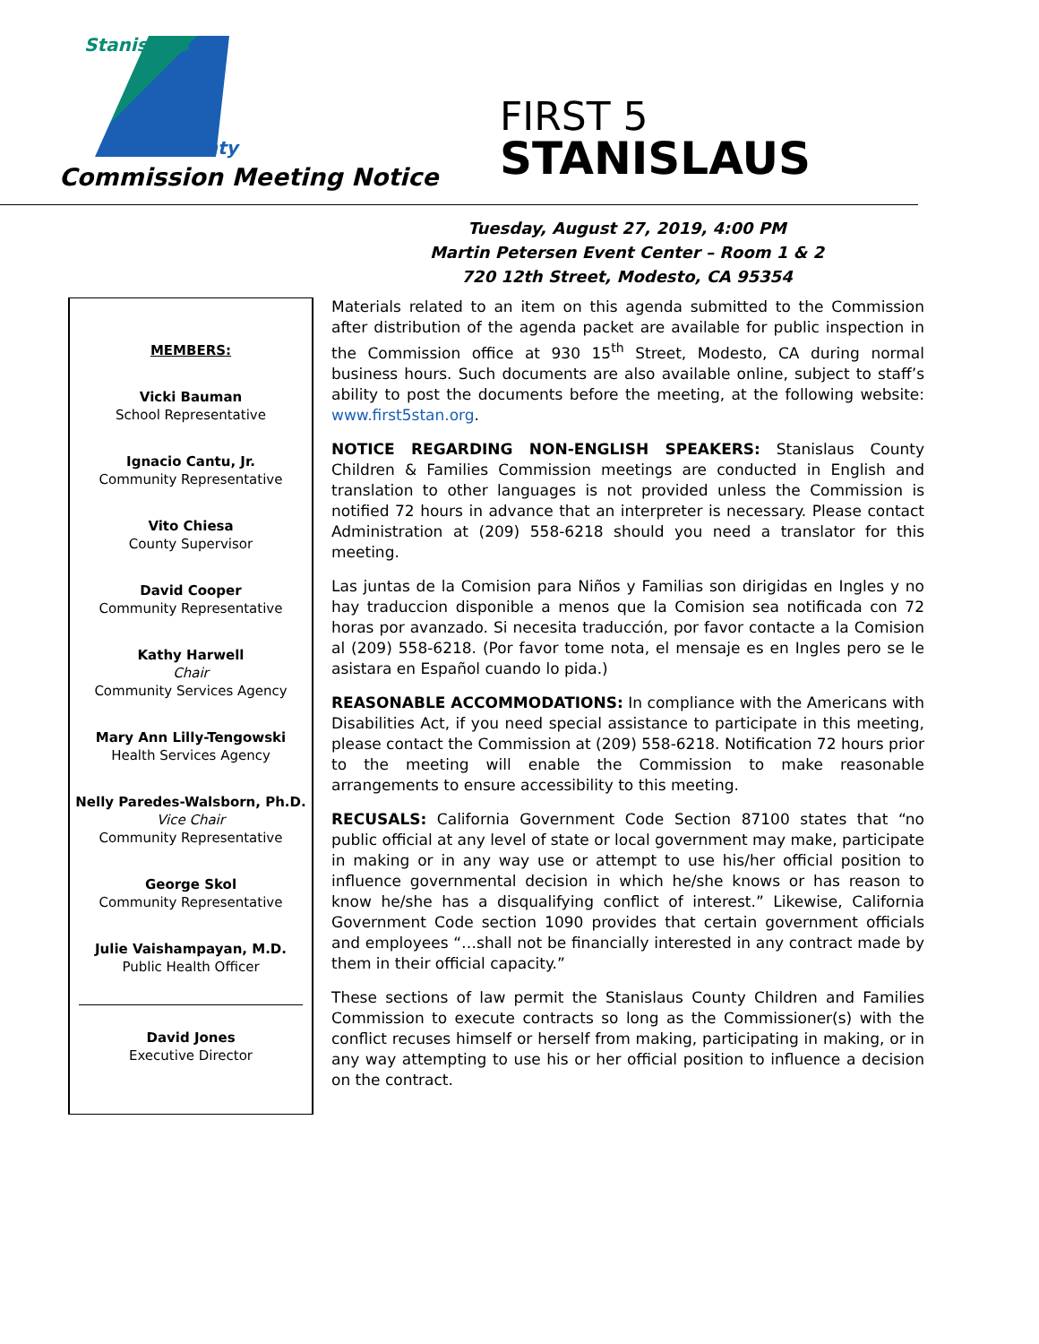Stanislaus
County
Commission Meeting Notice
FIRST 5
STANISLAUS
Tuesday, August 27, 2019, 4:00 PM
Martin Petersen Event Center – Room 1 & 2
720 12th Street, Modesto, CA 95354
MEMBERS:
Vicki Bauman
School Representative
Ignacio Cantu, Jr.
Community Representative
Vito Chiesa
County Supervisor
David Cooper
Community Representative
Kathy Harwell
Chair
Community Services Agency
Mary Ann Lilly-Tengowski
Health Services Agency
Nelly Paredes-Walsborn, Ph.D.
Vice Chair
Community Representative
George Skol
Community Representative
Julie Vaishampayan, M.D.
Public Health Officer
David Jones
Executive Director
Materials related to an item on this agenda submitted to the Commission after distribution of the agenda packet are available for public inspection in the Commission office at 930 15<sup>th</sup> Street, Modesto, CA during normal business hours. Such documents are also available online, subject to staff’s ability to post the documents before the meeting, at the following website: www.first5stan.org.
NOTICE REGARDING NON-ENGLISH SPEAKERS: Stanislaus County Children & Families Commission meetings are conducted in English and translation to other languages is not provided unless the Commission is notified 72 hours in advance that an interpreter is necessary. Please contact Administration at (209) 558-6218 should you need a translator for this meeting.
Las juntas de la Comision para Niños y Familias son dirigidas en Ingles y no hay traduccion disponible a menos que la Comision sea notificada con 72 horas por avanzado. Si necesita traducción, por favor contacte a la Comision al (209) 558-6218. (Por favor tome nota, el mensaje es en Ingles pero se le asistara en Español cuando lo pida.)
REASONABLE ACCOMMODATIONS: In compliance with the Americans with Disabilities Act, if you need special assistance to participate in this meeting, please contact the Commission at (209) 558-6218. Notification 72 hours prior to the meeting will enable the Commission to make reasonable arrangements to ensure accessibility to this meeting.
RECUSALS: California Government Code Section 87100 states that “no public official at any level of state or local government may make, participate in making or in any way use or attempt to use his/her official position to influence governmental decision in which he/she knows or has reason to know he/she has a disqualifying conflict of interest.” Likewise, California Government Code section 1090 provides that certain government officials and employees “…shall not be financially interested in any contract made by them in their official capacity.”
These sections of law permit the Stanislaus County Children and Families Commission to execute contracts so long as the Commissioner(s) with the conflict recuses himself or herself from making, participating in making, or in any way attempting to use his or her official position to influence a decision on the contract.